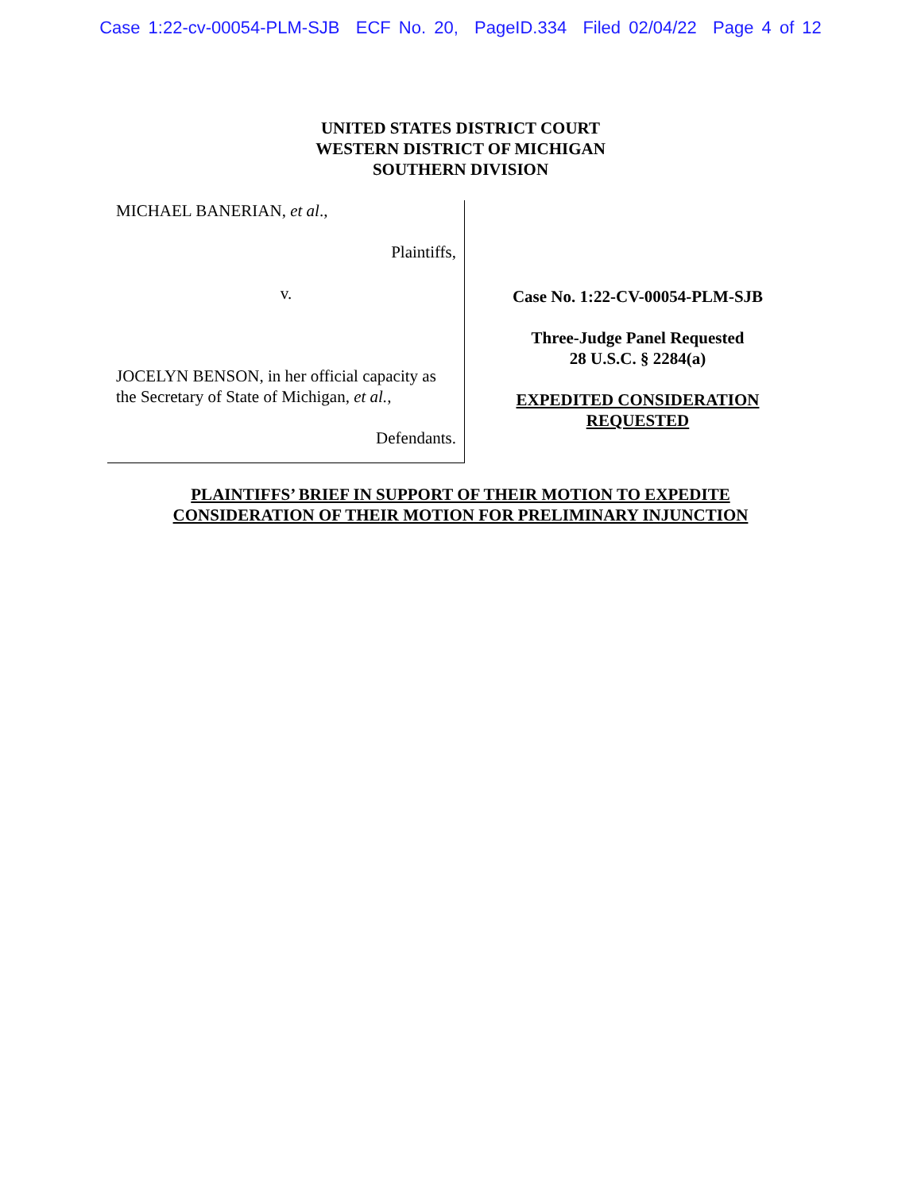Case 1:22-cv-00054-PLM-SJB ECF No. 20, PageID.334 Filed 02/04/22 Page 4 of 12
UNITED STATES DISTRICT COURT
WESTERN DISTRICT OF MICHIGAN
SOUTHERN DIVISION
MICHAEL BANERIAN, et al.,
Plaintiffs,
v.
JOCELYN BENSON, in her official capacity as the Secretary of State of Michigan, et al.,
Defendants.
Case No. 1:22-CV-00054-PLM-SJB
Three-Judge Panel Requested
28 U.S.C. § 2284(a)
EXPEDITED CONSIDERATION
REQUESTED
PLAINTIFFS’ BRIEF IN SUPPORT OF THEIR MOTION TO EXPEDITE
CONSIDERATION OF THEIR MOTION FOR PRELIMINARY INJUNCTION